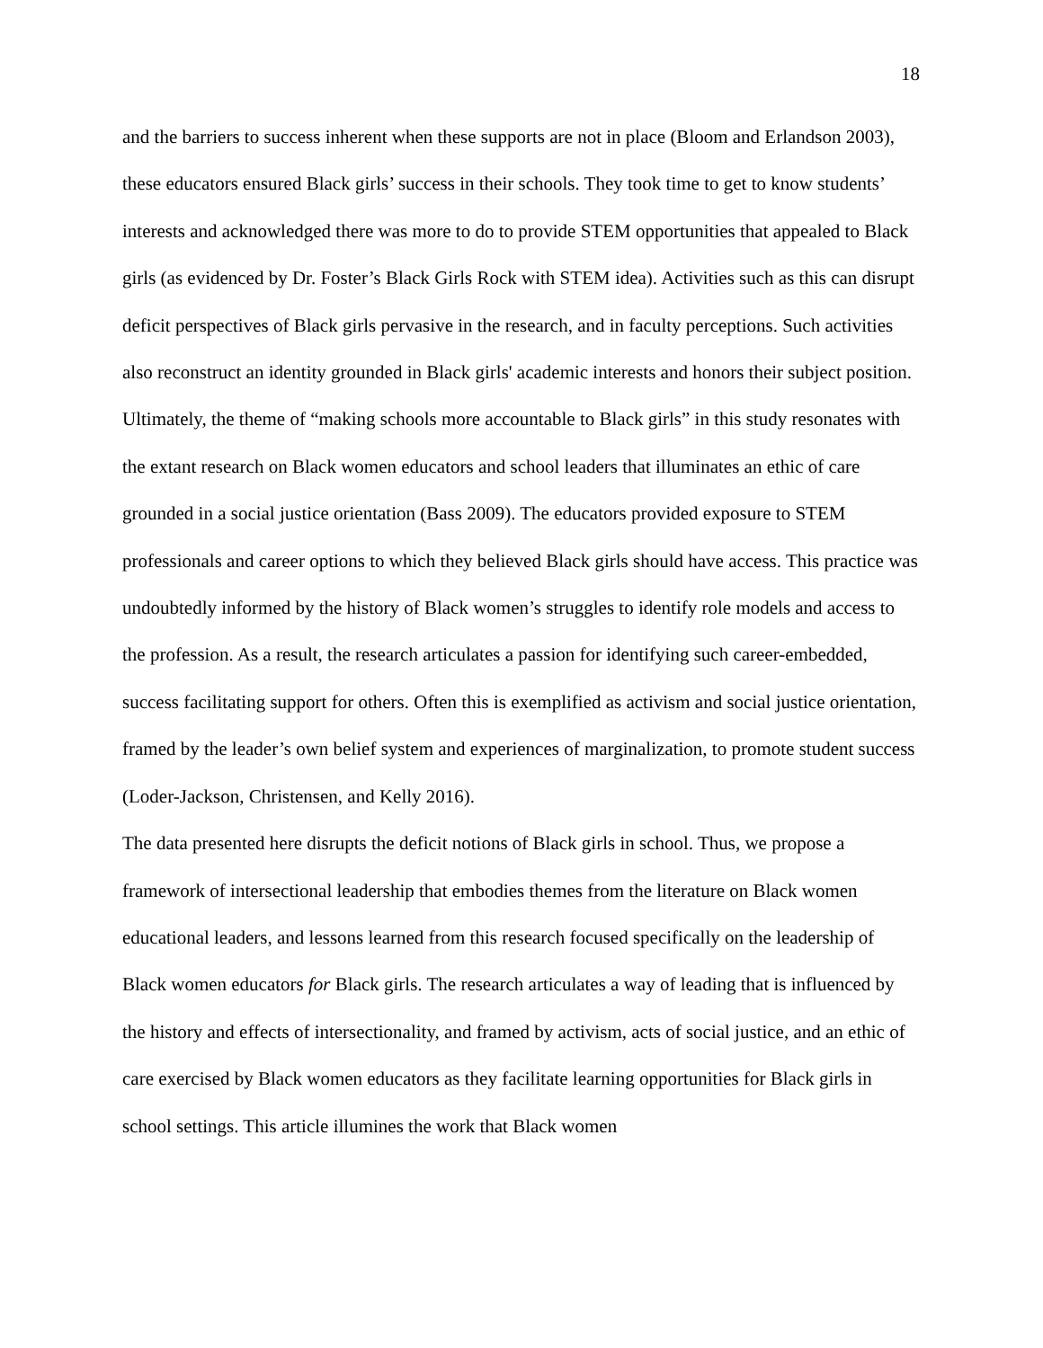18
and the barriers to success inherent when these supports are not in place (Bloom and Erlandson 2003), these educators ensured Black girls’ success in their schools. They took time to get to know students’ interests and acknowledged there was more to do to provide STEM opportunities that appealed to Black girls (as evidenced by Dr. Foster’s Black Girls Rock with STEM idea). Activities such as this can disrupt deficit perspectives of Black girls pervasive in the research, and in faculty perceptions. Such activities also reconstruct an identity grounded in Black girls' academic interests and honors their subject position. Ultimately, the theme of “making schools more accountable to Black girls” in this study resonates with the extant research on Black women educators and school leaders that illuminates an ethic of care grounded in a social justice orientation (Bass 2009). The educators provided exposure to STEM professionals and career options to which they believed Black girls should have access. This practice was undoubtedly informed by the history of Black women’s struggles to identify role models and access to the profession. As a result, the research articulates a passion for identifying such career-embedded, success facilitating support for others. Often this is exemplified as activism and social justice orientation, framed by the leader’s own belief system and experiences of marginalization, to promote student success (Loder-Jackson, Christensen, and Kelly 2016).
The data presented here disrupts the deficit notions of Black girls in school. Thus, we propose a framework of intersectional leadership that embodies themes from the literature on Black women educational leaders, and lessons learned from this research focused specifically on the leadership of Black women educators for Black girls. The research articulates a way of leading that is influenced by the history and effects of intersectionality, and framed by activism, acts of social justice, and an ethic of care exercised by Black women educators as they facilitate learning opportunities for Black girls in school settings. This article illumines the work that Black women